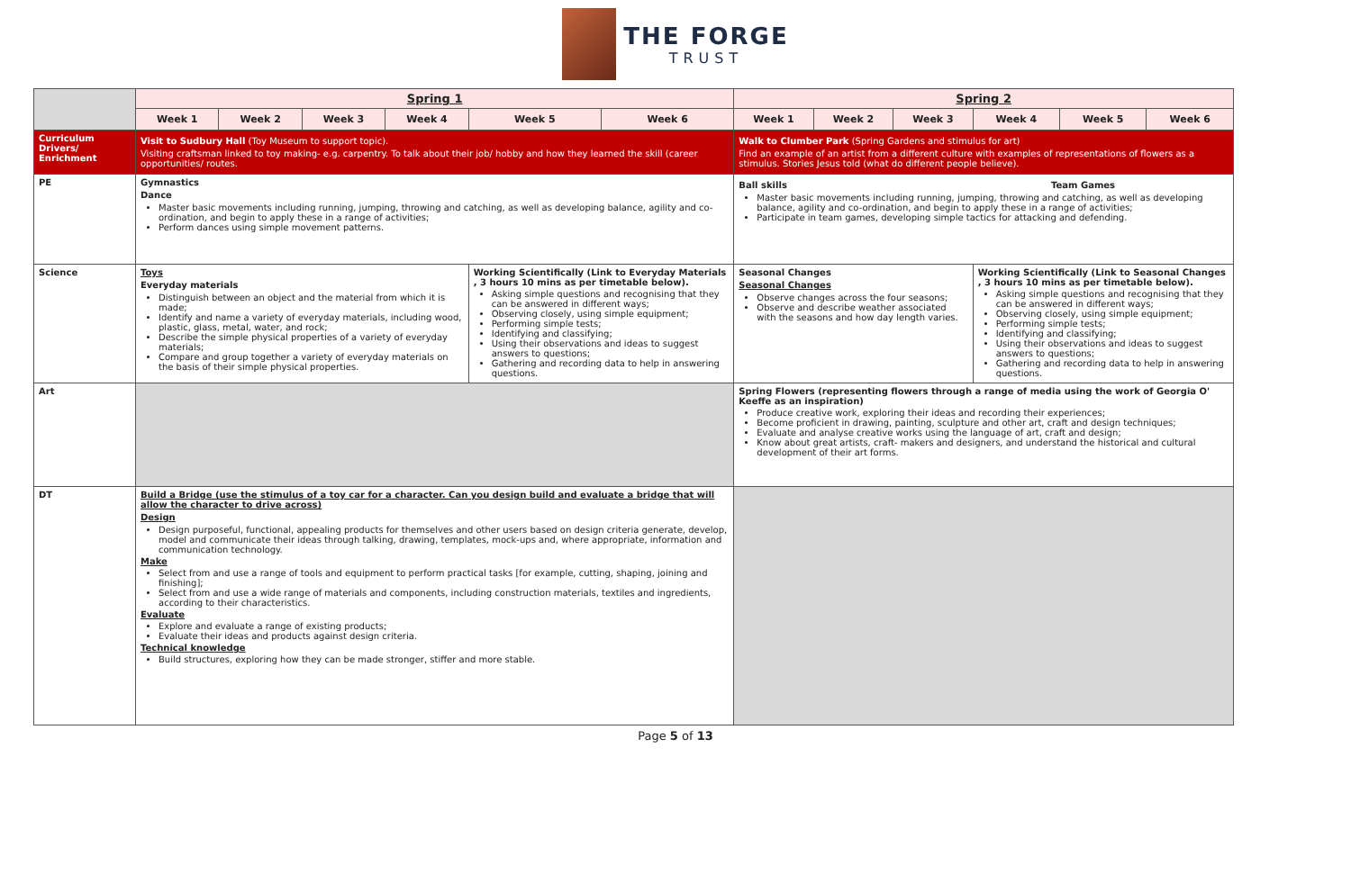THE FORGE
TRUST
| | Spring 1 | | | | | | Spring 2 | | | | | |
| | Week 1 | Week 2 | Week 3 | Week 4 | Week 5 | Week 6 | Week 1 | Week 2 | Week 3 | Week 4 | Week 5 | Week 6 |
| Curriculum Drivers/ Enrichment | Visit to Sudbury Hall (Toy Museum to support topic). Visiting craftsman linked to toy making- e.g. carpentry. To talk about their job/ hobby and how they learned the skill (career opportunities/ routes. | | | | | | Walk to Clumber Park (Spring Gardens and stimulus for art) Find an example of an artist from a different culture with examples of representations of flowers as a stimulus. Stories Jesus told (what do different people believe). | | | | | |
| PE | Gymnastics Dance Master basic movements including running, jumping, throwing and catching, as well as developing balance, agility and co-ordination, and begin to apply these in a range of activities; Perform dances using simple movement patterns. | | | | | | Ball skills Team Games Master basic movements including running, jumping, throwing and catching, as well as developing balance, agility and co-ordination, and begin to apply these in a range of activities; Participate in team games, developing simple tactics for attacking and defending. | | | | | |
| Science | Toys Everyday materials Distinguish between an object and the material from which it is made; Identify and name a variety of everyday materials, including wood, plastic, glass, metal, water, and rock; Describe the simple physical properties of a variety of everyday materials; Compare and group together a variety of everyday materials on the basis of their simple physical properties. | | | | Working Scientifically (Link to Everyday Materials , 3 hours 10 mins as per timetable below). Asking simple questions and recognising that they can be answered in different ways; Observing closely, using simple equipment; Performing simple tests; Identifying and classifying; Using their observations and ideas to suggest answers to questions; Gathering and recording data to help in answering questions. | | Seasonal Changes Seasonal Changes Observe changes across the four seasons; Observe and describe weather associated with the seasons and how day length varies. | | | Working Scientifically (Link to Seasonal Changes , 3 hours 10 mins as per timetable below). Asking simple questions and recognising that they can be answered in different ways; Observing closely, using simple equipment; Performing simple tests; Identifying and classifying; Using their observations and ideas to suggest answers to questions; Gathering and recording data to help in answering questions. | | |
| Art | | | | | | | Spring Flowers (representing flowers through a range of media using the work of Georgia O' Keeffe as an inspiration) Produce creative work, exploring their ideas and recording their experiences; Become proficient in drawing, painting, sculpture and other art, craft and design techniques; Evaluate and analyse creative works using the language of art, craft and design; Know about great artists, craft- makers and designers, and understand the historical and cultural development of their art forms. | | | | | |
| DT | Build a Bridge (use the stimulus of a toy car for a character. Can you design build and evaluate a bridge that will allow the character to drive across) Design Design purposeful, functional, appealing products for themselves and other users based on design criteria generate, develop, model and communicate their ideas through talking, drawing, templates, mock-ups and, where appropriate, information and communication technology. Make Select from and use a range of tools and equipment to perform practical tasks [for example, cutting, shaping, joining and finishing]; Select from and use a wide range of materials and components, including construction materials, textiles and ingredients, according to their characteristics. Evaluate Explore and evaluate a range of existing products; Evaluate their ideas and products against design criteria. Technical knowledge Build structures, exploring how they can be made stronger, stiffer and more stable. | | | | | | | | | | | |
Page 5 of 13